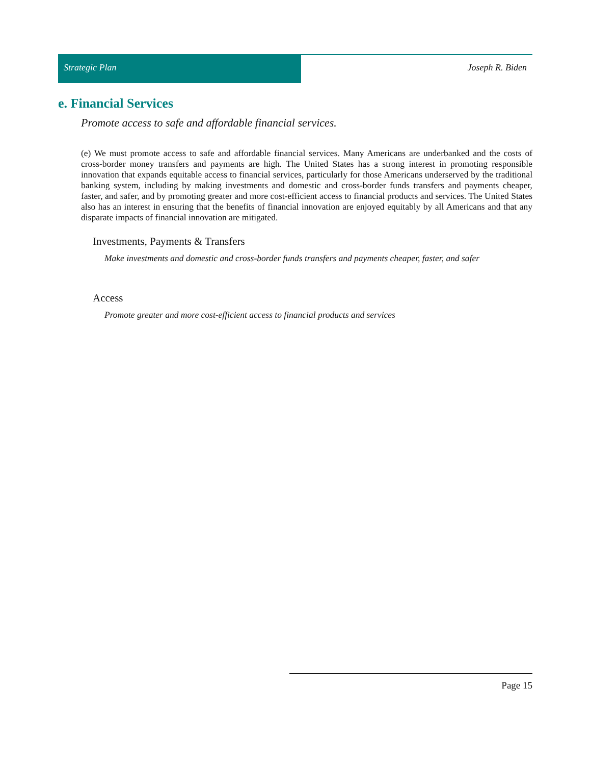Strategic Plan Joseph R. Biden
e. Financial Services
Promote access to safe and affordable financial services.
(e) We must promote access to safe and affordable financial services. Many Americans are underbanked and the costs of cross-border money transfers and payments are high. The United States has a strong interest in promoting responsible innovation that expands equitable access to financial services, particularly for those Americans underserved by the traditional banking system, including by making investments and domestic and cross-border funds transfers and payments cheaper, faster, and safer, and by promoting greater and more cost-efficient access to financial products and services. The United States also has an interest in ensuring that the benefits of financial innovation are enjoyed equitably by all Americans and that any disparate impacts of financial innovation are mitigated.
Investments, Payments & Transfers
Make investments and domestic and cross-border funds transfers and payments cheaper, faster, and safer
Access
Promote greater and more cost-efficient access to financial products and services
Page 15